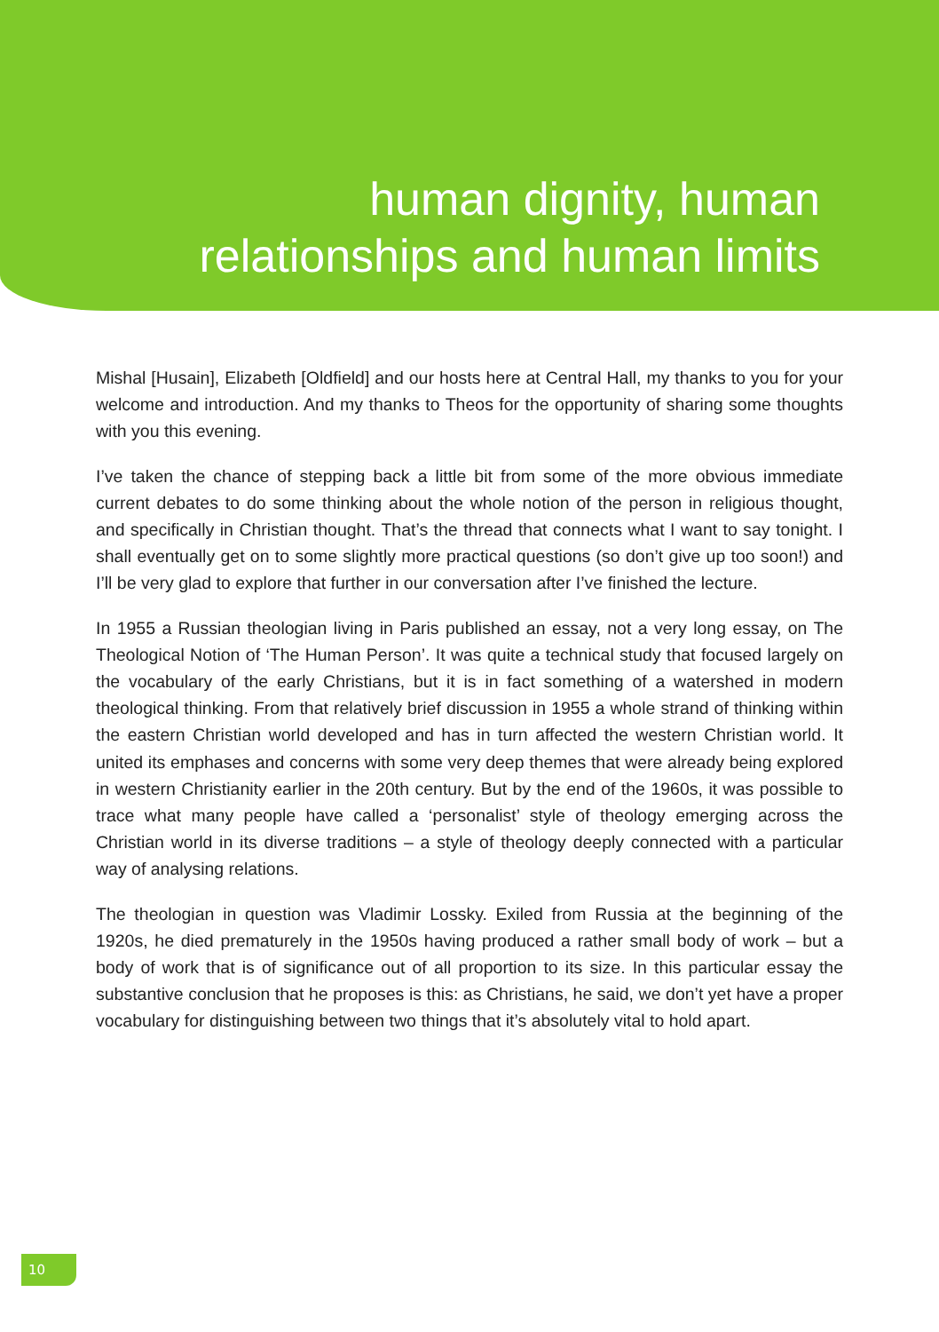human dignity, human
relationships and human limits
Mishal [Husain], Elizabeth [Oldfield] and our hosts here at Central Hall, my thanks to you for your welcome and introduction. And my thanks to Theos for the opportunity of sharing some thoughts with you this evening.
I’ve taken the chance of stepping back a little bit from some of the more obvious immediate current debates to do some thinking about the whole notion of the person in religious thought, and specifically in Christian thought. That’s the thread that connects what I want to say tonight. I shall eventually get on to some slightly more practical questions (so don’t give up too soon!) and I’ll be very glad to explore that further in our conversation after I’ve finished the lecture.
In 1955 a Russian theologian living in Paris published an essay, not a very long essay, on The Theological Notion of ‘The Human Person’. It was quite a technical study that focused largely on the vocabulary of the early Christians, but it is in fact something of a watershed in modern theological thinking. From that relatively brief discussion in 1955 a whole strand of thinking within the eastern Christian world developed and has in turn affected the western Christian world. It united its emphases and concerns with some very deep themes that were already being explored in western Christianity earlier in the 20th century. But by the end of the 1960s, it was possible to trace what many people have called a ‘personalist’ style of theology emerging across the Christian world in its diverse traditions – a style of theology deeply connected with a particular way of analysing relations.
The theologian in question was Vladimir Lossky. Exiled from Russia at the beginning of the 1920s, he died prematurely in the 1950s having produced a rather small body of work – but a body of work that is of significance out of all proportion to its size. In this particular essay the substantive conclusion that he proposes is this: as Christians, he said, we don’t yet have a proper vocabulary for distinguishing between two things that it’s absolutely vital to hold apart.
10